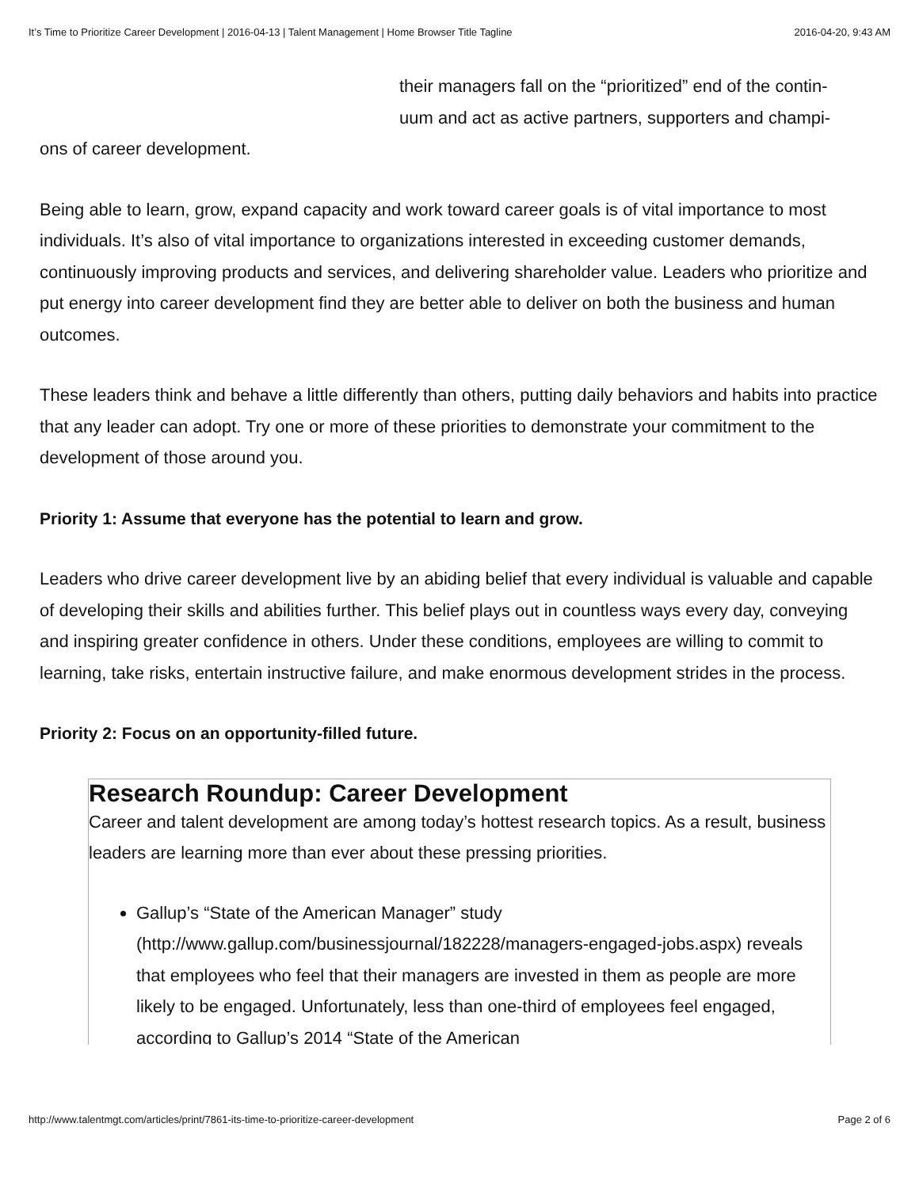It’s Time to Prioritize Career Development | 2016-04-13 | Talent Management | Home Browser Title Tagline 2016-04-20, 9:43 AM
their managers fall on the “prioritized” end of the contin-
uum and act as active partners, supporters and champi-
ons of career development.
Being able to learn, grow, expand capacity and work toward career goals is of vital importance to most individuals. It’s also of vital importance to organizations interested in exceeding customer demands, continuously improving products and services, and delivering shareholder value. Leaders who prioritize and put energy into career development find they are better able to deliver on both the business and human outcomes.
These leaders think and behave a little differently than others, putting daily behaviors and habits into practice that any leader can adopt. Try one or more of these priorities to demonstrate your commitment to the development of those around you.
Priority 1: Assume that everyone has the potential to learn and grow.
Leaders who drive career development live by an abiding belief that every individual is valuable and capable of developing their skills and abilities further. This belief plays out in countless ways every day, conveying and inspiring greater confidence in others. Under these conditions, employees are willing to commit to learning, take risks, entertain instructive failure, and make enormous development strides in the process.
Priority 2: Focus on an opportunity-filled future.
Research Roundup: Career Development
Career and talent development are among today’s hottest research topics. As a result, business leaders are learning more than ever about these pressing priorities.
Gallup’s “State of the American Manager” study (http://www.gallup.com/businessjournal/182228/managers-engaged-jobs.aspx) reveals that employees who feel that their managers are invested in them as people are more likely to be engaged. Unfortunately, less than one-third of employees feel engaged, according to Gallup’s 2014 “State of the American
http://www.talentmgt.com/articles/print/7861-its-time-to-prioritize-career-development Page 2 of 6